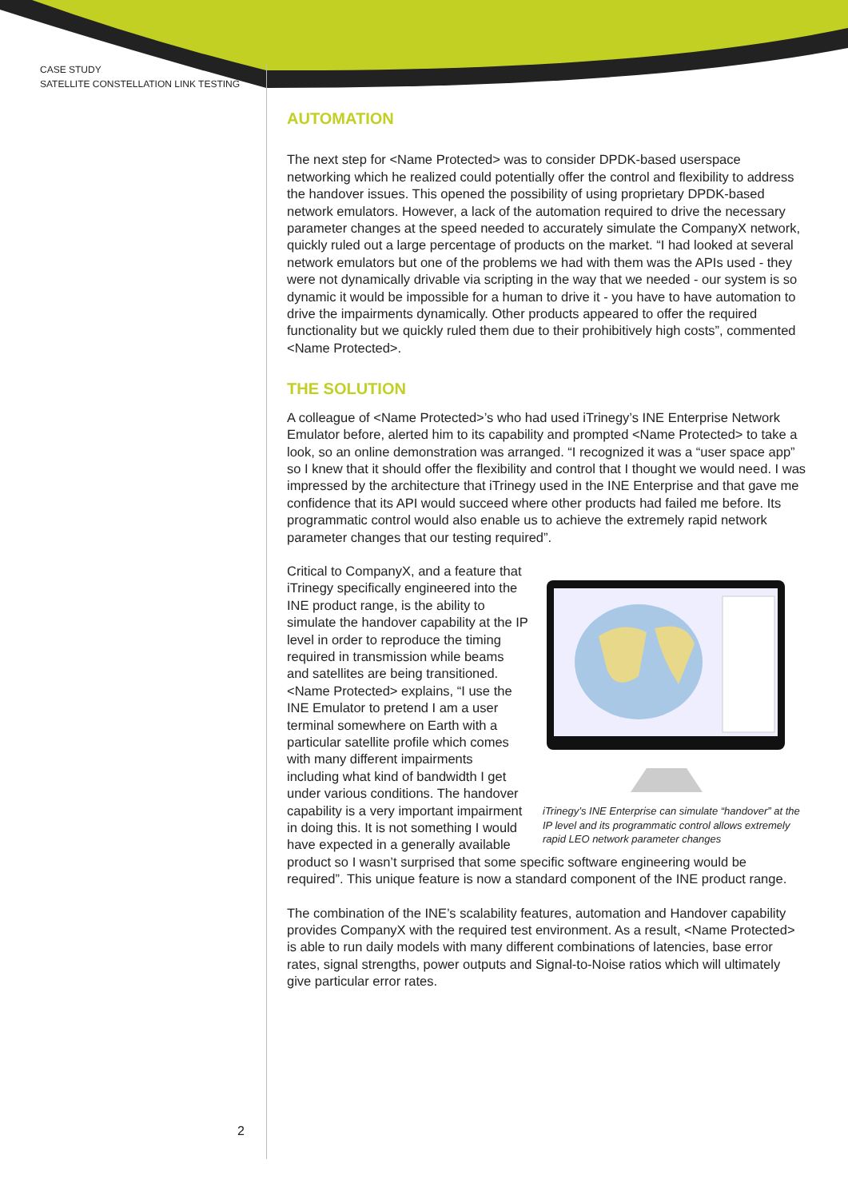CASE STUDY
SATELLITE CONSTELLATION LINK TESTING
AUTOMATION
The next step for <Name Protected> was to consider DPDK-based userspace networking which he realized could potentially offer the control and flexibility to address the handover issues. This opened the possibility of using proprietary DPDK-based network emulators. However, a lack of the automation required to drive the necessary parameter changes at the speed needed to accurately simulate the CompanyX network, quickly ruled out a large percentage of products on the market. “I had looked at several network emulators but one of the problems we had with them was the APIs used - they were not dynamically drivable via scripting in the way that we needed - our system is so dynamic it would be impossible for a human to drive it - you have to have automation to drive the impairments dynamically. Other products appeared to offer the required functionality but we quickly ruled them due to their prohibitively high costs”, commented <Name Protected>.
THE SOLUTION
A colleague of <Name Protected>’s who had used iTrinegy’s INE Enterprise Network Emulator before, alerted him to its capability and prompted <Name Protected> to take a look, so an online demonstration was arranged. “I recognized it was a “user space app” so I knew that it should offer the flexibility and control that I thought we would need. I was impressed by the architecture that iTrinegy used in the INE Enterprise and that gave me confidence that its API would succeed where other products had failed me before. Its programmatic control would also enable us to achieve the extremely rapid network parameter changes that our testing required”.
iTrinegy’s INE Enterprise can simulate “handover” at the IP level and its programmatic control allows extremely rapid LEO network parameter changes
Critical to CompanyX, and a feature that iTrinegy specifically engineered into the INE product range, is the ability to simulate the handover capability at the IP level in order to reproduce the timing required in transmission while beams and satellites are being transitioned. <Name Protected> explains, “I use the INE Emulator to pretend I am a user terminal somewhere on Earth with a particular satellite profile which comes with many different impairments including what kind of bandwidth I get under various conditions. The handover capability is a very important impairment in doing this. It is not something I would have expected in a generally available product so I wasn’t surprised that some specific software engineering would be required”. This unique feature is now a standard component of the INE product range.
The combination of the INE’s scalability features, automation and Handover capability provides CompanyX with the required test environment. As a result, <Name Protected> is able to run daily models with many different combinations of latencies, base error rates, signal strengths, power outputs and Signal-to-Noise ratios which will ultimately give particular error rates.
2